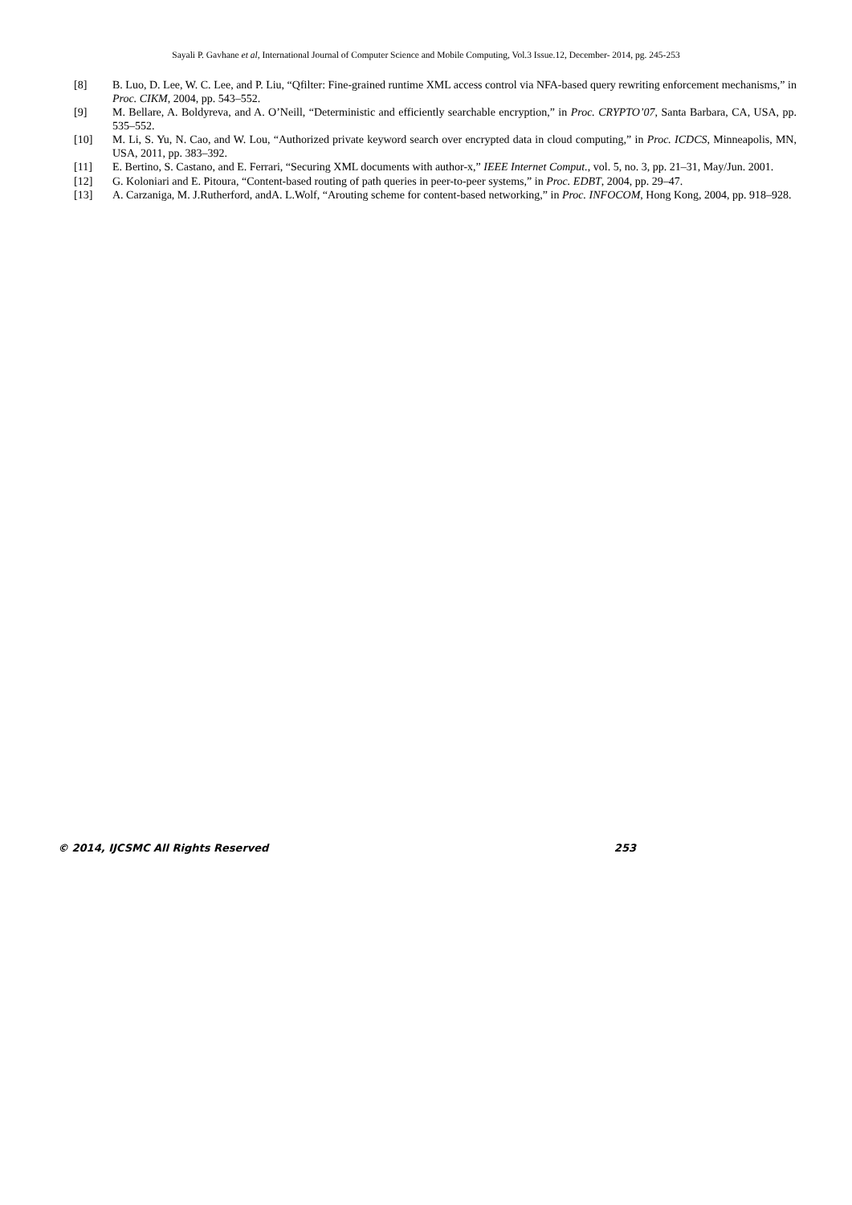Sayali P. Gavhane et al, International Journal of Computer Science and Mobile Computing, Vol.3 Issue.12, December- 2014, pg. 245-253
[8] B. Luo, D. Lee, W. C. Lee, and P. Liu, “Qfilter: Fine-grained runtime XML access control via NFA-based query rewriting enforcement mechanisms,” in Proc. CIKM, 2004, pp. 543–552.
[9] M. Bellare, A. Boldyreva, and A. O’Neill, “Deterministic and efficiently searchable encryption,” in Proc. CRYPTO’07, Santa Barbara, CA, USA, pp. 535–552.
[10] M. Li, S. Yu, N. Cao, and W. Lou, “Authorized private keyword search over encrypted data in cloud computing,” in Proc. ICDCS, Minneapolis, MN, USA, 2011, pp. 383–392.
[11] E. Bertino, S. Castano, and E. Ferrari, “Securing XML documents with author-x,” IEEE Internet Comput., vol. 5, no. 3, pp. 21–31, May/Jun. 2001.
[12] G. Koloniari and E. Pitoura, “Content-based routing of path queries in peer-to-peer systems,” in Proc. EDBT, 2004, pp. 29–47.
[13] A. Carzaniga, M. J.Rutherford, andA. L.Wolf, “Arouting scheme for content-based networking,” in Proc. INFOCOM, Hong Kong, 2004, pp. 918–928.
© 2014, IJCSMC All Rights Reserved 253